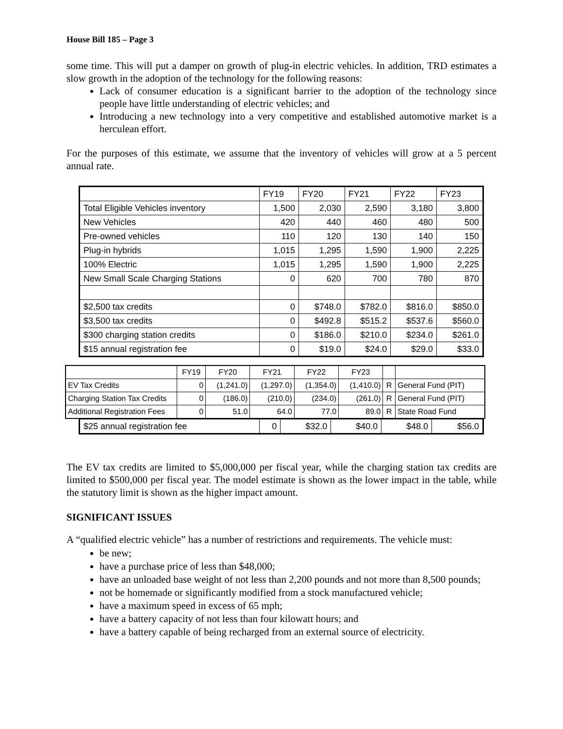House Bill 185 – Page 3
some time. This will put a damper on growth of plug-in electric vehicles. In addition, TRD estimates a slow growth in the adoption of the technology for the following reasons:
Lack of consumer education is a significant barrier to the adoption of the technology since people have little understanding of electric vehicles; and
Introducing a new technology into a very competitive and established automotive market is a herculean effort.
For the purposes of this estimate, we assume that the inventory of vehicles will grow at a 5 percent annual rate.
| | FY19 | FY20 | FY21 | FY22 | FY23 |
| Total Eligible Vehicles inventory | 1,500 | 2,030 | 2,590 | 3,180 | 3,800 |
| New Vehicles | 420 | 440 | 460 | 480 | 500 |
| Pre-owned vehicles | 110 | 120 | 130 | 140 | 150 |
| Plug-in hybrids | 1,015 | 1,295 | 1,590 | 1,900 | 2,225 |
| 100% Electric | 1,015 | 1,295 | 1,590 | 1,900 | 2,225 |
| New Small Scale Charging Stations | 0 | 620 | 700 | 780 | 870 |
| $2,500 tax credits | 0 | $748.0 | $782.0 | $816.0 | $850.0 |
| $3,500 tax credits | 0 | $492.8 | $515.2 | $537.6 | $560.0 |
| $300 charging station credits | 0 | $186.0 | $210.0 | $234.0 | $261.0 |
| $15 annual registration fee | 0 | $19.0 | $24.0 | $29.0 | $33.0 |
| | FY19 | FY20 | FY21 | FY22 | FY23 | | |
| EV Tax Credits | 0 | (1,241.0) | (1,297.0) | (1,354.0) | (1,410.0) | R | General Fund (PIT) |
| Charging Station Tax Credits | 0 | (186.0) | (210.0) | (234.0) | (261.0) | R | General Fund (PIT) |
| Additional Registration Fees | 0 | 51.0 | 64.0 | 77.0 | 89.0 | R | State Road Fund |
| $25 annual registration fee | 0 | $32.0 | $40.0 | $48.0 | $56.0 |
The EV tax credits are limited to $5,000,000 per fiscal year, while the charging station tax credits are limited to $500,000 per fiscal year. The model estimate is shown as the lower impact in the table, while the statutory limit is shown as the higher impact amount.
SIGNIFICANT ISSUES
A “qualified electric vehicle” has a number of restrictions and requirements. The vehicle must:
be new;
have a purchase price of less than $48,000;
have an unloaded base weight of not less than 2,200 pounds and not more than 8,500 pounds;
not be homemade or significantly modified from a stock manufactured vehicle;
have a maximum speed in excess of 65 mph;
have a battery capacity of not less than four kilowatt hours; and
have a battery capable of being recharged from an external source of electricity.